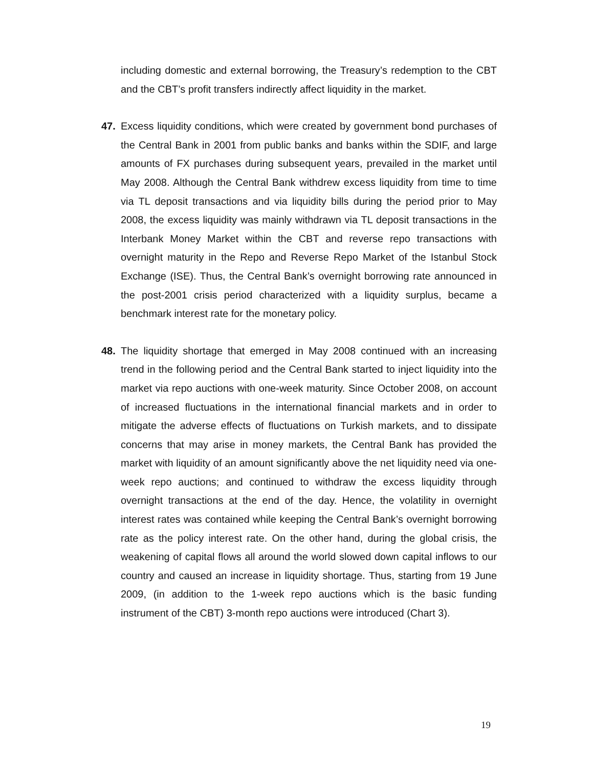including domestic and external borrowing, the Treasury’s redemption to the CBT and the CBT’s profit transfers indirectly affect liquidity in the market.
47. Excess liquidity conditions, which were created by government bond purchases of the Central Bank in 2001 from public banks and banks within the SDIF, and large amounts of FX purchases during subsequent years, prevailed in the market until May 2008. Although the Central Bank withdrew excess liquidity from time to time via TL deposit transactions and via liquidity bills during the period prior to May 2008, the excess liquidity was mainly withdrawn via TL deposit transactions in the Interbank Money Market within the CBT and reverse repo transactions with overnight maturity in the Repo and Reverse Repo Market of the Istanbul Stock Exchange (ISE). Thus, the Central Bank’s overnight borrowing rate announced in the post-2001 crisis period characterized with a liquidity surplus, became a benchmark interest rate for the monetary policy.
48. The liquidity shortage that emerged in May 2008 continued with an increasing trend in the following period and the Central Bank started to inject liquidity into the market via repo auctions with one-week maturity. Since October 2008, on account of increased fluctuations in the international financial markets and in order to mitigate the adverse effects of fluctuations on Turkish markets, and to dissipate concerns that may arise in money markets, the Central Bank has provided the market with liquidity of an amount significantly above the net liquidity need via one-week repo auctions; and continued to withdraw the excess liquidity through overnight transactions at the end of the day. Hence, the volatility in overnight interest rates was contained while keeping the Central Bank’s overnight borrowing rate as the policy interest rate. On the other hand, during the global crisis, the weakening of capital flows all around the world slowed down capital inflows to our country and caused an increase in liquidity shortage. Thus, starting from 19 June 2009, (in addition to the 1-week repo auctions which is the basic funding instrument of the CBT) 3-month repo auctions were introduced (Chart 3).
19